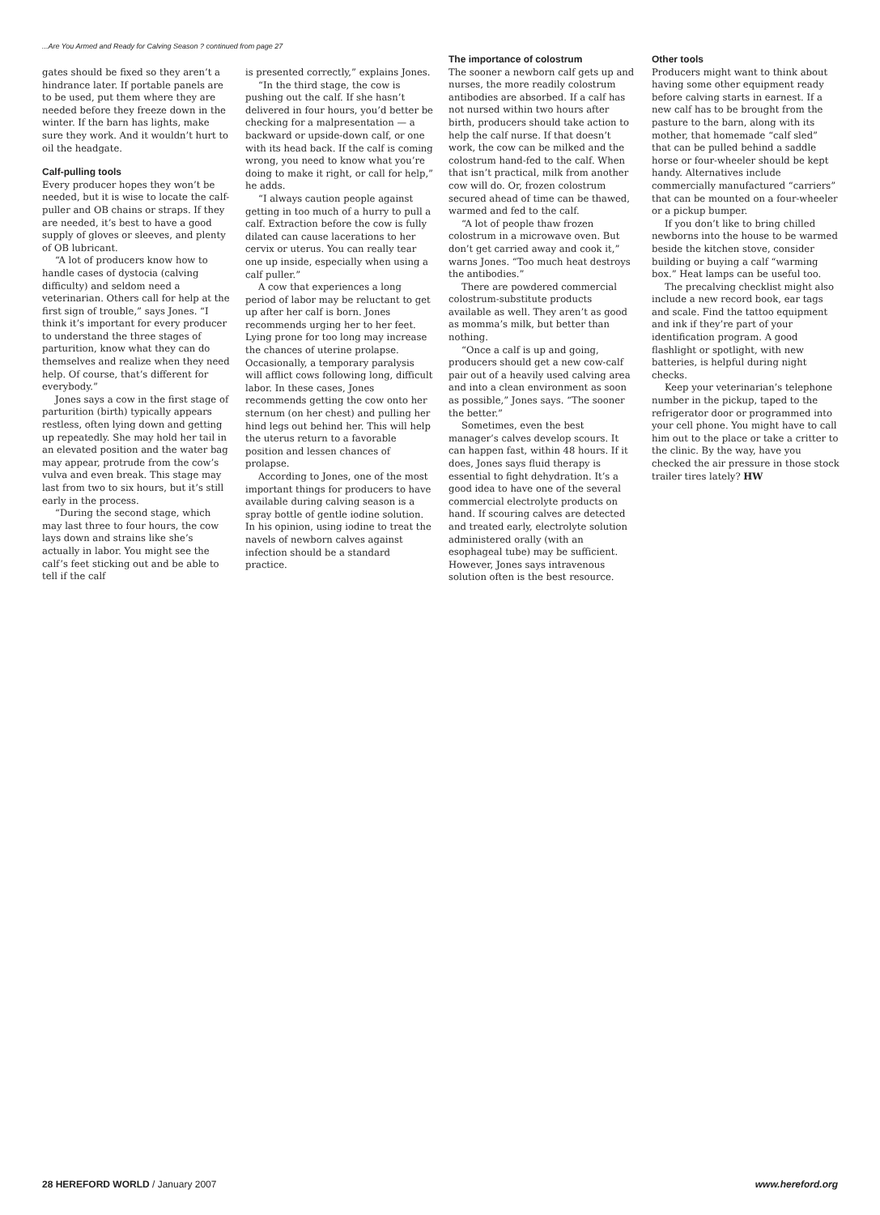...Are You Armed and Ready for Calving Season ? continued from page 27
gates should be fixed so they aren’t a hindrance later. If portable panels are to be used, put them where they are needed before they freeze down in the winter. If the barn has lights, make sure they work. And it wouldn’t hurt to oil the headgate.
Calf-pulling tools
Every producer hopes they won’t be needed, but it is wise to locate the calf-puller and OB chains or straps. If they are needed, it’s best to have a good supply of gloves or sleeves, and plenty of OB lubricant.
“A lot of producers know how to handle cases of dystocia (calving difficulty) and seldom need a veterinarian. Others call for help at the first sign of trouble,” says Jones. “I think it’s important for every producer to understand the three stages of parturition, know what they can do themselves and realize when they need help. Of course, that’s different for everybody.”
Jones says a cow in the first stage of parturition (birth) typically appears restless, often lying down and getting up repeatedly. She may hold her tail in an elevated position and the water bag may appear, protrude from the cow’s vulva and even break. This stage may last from two to six hours, but it’s still early in the process.
“During the second stage, which may last three to four hours, the cow lays down and strains like she’s actually in labor. You might see the calf’s feet sticking out and be able to tell if the calf
is presented correctly,” explains Jones.
“In the third stage, the cow is pushing out the calf. If she hasn’t delivered in four hours, you’d better be checking for a malpresentation — a backward or upside-down calf, or one with its head back. If the calf is coming wrong, you need to know what you’re doing to make it right, or call for help,” he adds.
“I always caution people against getting in too much of a hurry to pull a calf. Extraction before the cow is fully dilated can cause lacerations to her cervix or uterus. You can really tear one up inside, especially when using a calf puller.”
A cow that experiences a long period of labor may be reluctant to get up after her calf is born. Jones recommends urging her to her feet. Lying prone for too long may increase the chances of uterine prolapse. Occasionally, a temporary paralysis will afflict cows following long, difficult labor. In these cases, Jones recommends getting the cow onto her sternum (on her chest) and pulling her hind legs out behind her. This will help the uterus return to a favorable position and lessen chances of prolapse.
According to Jones, one of the most important things for producers to have available during calving season is a spray bottle of gentle iodine solution. In his opinion, using iodine to treat the navels of newborn calves against infection should be a standard practice.
The importance of colostrum
The sooner a newborn calf gets up and nurses, the more readily colostrum antibodies are absorbed. If a calf has not nursed within two hours after birth, producers should take action to help the calf nurse. If that doesn’t work, the cow can be milked and the colostrum hand-fed to the calf. When that isn’t practical, milk from another cow will do. Or, frozen colostrum secured ahead of time can be thawed, warmed and fed to the calf.
“A lot of people thaw frozen colostrum in a microwave oven. But don’t get carried away and cook it,” warns Jones. “Too much heat destroys the antibodies.”
There are powdered commercial colostrum-substitute products available as well. They aren’t as good as momma’s milk, but better than nothing.
“Once a calf is up and going, producers should get a new cow-calf pair out of a heavily used calving area and into a clean environment as soon as possible,” Jones says. “The sooner the better.”
Sometimes, even the best manager’s calves develop scours. It can happen fast, within 48 hours. If it does, Jones says fluid therapy is essential to fight dehydration. It’s a good idea to have one of the several commercial electrolyte products on hand. If scouring calves are detected and treated early, electrolyte solution administered orally (with an esophageal tube) may be sufficient. However, Jones says intravenous solution often is the best resource.
Other tools
Producers might want to think about having some other equipment ready before calving starts in earnest. If a new calf has to be brought from the pasture to the barn, along with its mother, that homemade “calf sled” that can be pulled behind a saddle horse or four-wheeler should be kept handy. Alternatives include commercially manufactured “carriers” that can be mounted on a four-wheeler or a pickup bumper.
If you don’t like to bring chilled newborns into the house to be warmed beside the kitchen stove, consider building or buying a calf “warming box.” Heat lamps can be useful too.
The precalving checklist might also include a new record book, ear tags and scale. Find the tattoo equipment and ink if they’re part of your identification program. A good flashlight or spotlight, with new batteries, is helpful during night checks.
Keep your veterinarian’s telephone number in the pickup, taped to the refrigerator door or programmed into your cell phone. You might have to call him out to the place or take a critter to the clinic. By the way, have you checked the air pressure in those stock trailer tires lately? HW
28 HEREFORD WORLD / January 2007 www.hereford.org